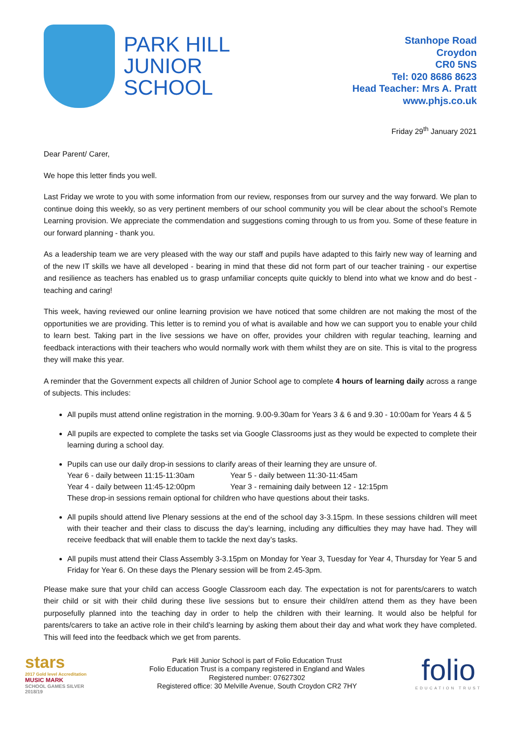PARK HILL
JUNIOR
SCHOOL
Stanhope Road
Croydon
CR0 5NS
Tel: 020 8686 8623
Head Teacher: Mrs A. Pratt
www.phjs.co.uk
Friday 29<sup>th</sup> January 2021
Dear Parent/ Carer,
We hope this letter finds you well.
Last Friday we wrote to you with some information from our review, responses from our survey and the way forward. We plan to continue doing this weekly, so as very pertinent members of our school community you will be clear about the school’s Remote Learning provision. We appreciate the commendation and suggestions coming through to us from you. Some of these feature in our forward planning - thank you.
As a leadership team we are very pleased with the way our staff and pupils have adapted to this fairly new way of learning and of the new IT skills we have all developed - bearing in mind that these did not form part of our teacher training - our expertise and resilience as teachers has enabled us to grasp unfamiliar concepts quite quickly to blend into what we know and do best - teaching and caring!
This week, having reviewed our online learning provision we have noticed that some children are not making the most of the opportunities we are providing. This letter is to remind you of what is available and how we can support you to enable your child to learn best. Taking part in the live sessions we have on offer, provides your children with regular teaching, learning and feedback interactions with their teachers who would normally work with them whilst they are on site. This is vital to the progress they will make this year.
A reminder that the Government expects all children of Junior School age to complete 4 hours of learning daily across a range of subjects. This includes:
All pupils must attend online registration in the morning. 9.00-9.30am for Years 3 & 6 and 9.30 - 10:00am for Years 4 & 5
All pupils are expected to complete the tasks set via Google Classrooms just as they would be expected to complete their learning during a school day.
Pupils can use our daily drop-in sessions to clarify areas of their learning they are unsure of.
Year 6 - daily between 11:15-11:30am Year 5 - daily between 11:30-11:45am
Year 4 - daily between 11:45-12:00pm Year 3 - remaining daily between 12 - 12:15pm
These drop-in sessions remain optional for children who have questions about their tasks.
All pupils should attend live Plenary sessions at the end of the school day 3-3.15pm. In these sessions children will meet with their teacher and their class to discuss the day’s learning, including any difficulties they may have had. They will receive feedback that will enable them to tackle the next day’s tasks.
All pupils must attend their Class Assembly 3-3.15pm on Monday for Year 3, Tuesday for Year 4, Thursday for Year 5 and Friday for Year 6. On these days the Plenary session will be from 2.45-3pm.
Please make sure that your child can access Google Classroom each day. The expectation is not for parents/carers to watch their child or sit with their child during these live sessions but to ensure their child/ren attend them as they have been purposefully planned into the teaching day in order to help the children with their learning. It would also be helpful for parents/carers to take an active role in their child’s learning by asking them about their day and what work they have completed. This will feed into the feedback which we get from parents.
stars
2017 Gold level Accreditation
MUSIC MARK
SCHOOL GAMES SILVER 2018/19
Park Hill Junior School is part of Folio Education Trust
Folio Education Trust is a company registered in England and Wales
Registered number: 07627302
Registered office: 30 Melville Avenue, South Croydon CR2 7HY
folio
EDUCATION TRUST